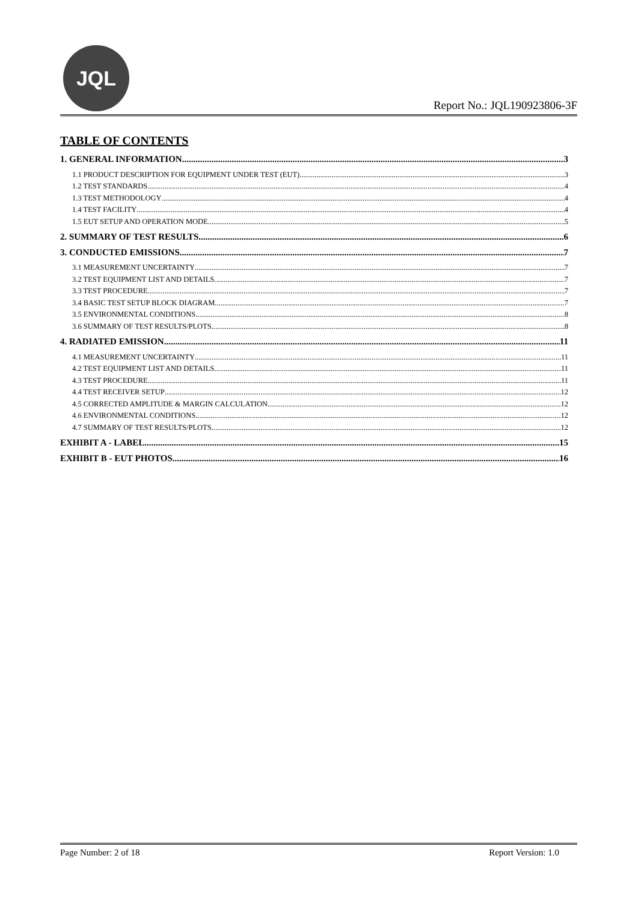JQL
Report No.: JQL190923806-3F
TABLE OF CONTENTS
1. GENERAL INFORMATION 3
1.1 PRODUCT DESCRIPTION FOR EQUIPMENT UNDER TEST (EUT) 3
1.2 TEST STANDARDS 4
1.3 TEST METHODOLOGY 4
1.4 TEST FACILITY 4
1.5 EUT SETUP AND OPERATION MODE 5
2. SUMMARY OF TEST RESULTS 6
3. CONDUCTED EMISSIONS 7
3.1 MEASUREMENT UNCERTAINTY 7
3.2 TEST EQUIPMENT LIST AND DETAILS 7
3.3 TEST PROCEDURE 7
3.4 BASIC TEST SETUP BLOCK DIAGRAM 7
3.5 ENVIRONMENTAL CONDITIONS 8
3.6 SUMMARY OF TEST RESULTS/PLOTS 8
4. RADIATED EMISSION 11
4.1 MEASUREMENT UNCERTAINTY 11
4.2 TEST EQUIPMENT LIST AND DETAILS 11
4.3 TEST PROCEDURE 11
4.4 TEST RECEIVER SETUP 12
4.5 CORRECTED AMPLITUDE & MARGIN CALCULATION 12
4.6 ENVIRONMENTAL CONDITIONS 12
4.7 SUMMARY OF TEST RESULTS/PLOTS 12
EXHIBIT A - LABEL 15
EXHIBIT B - EUT PHOTOS 16
Page Number: 2 of 18 Report Version: 1.0